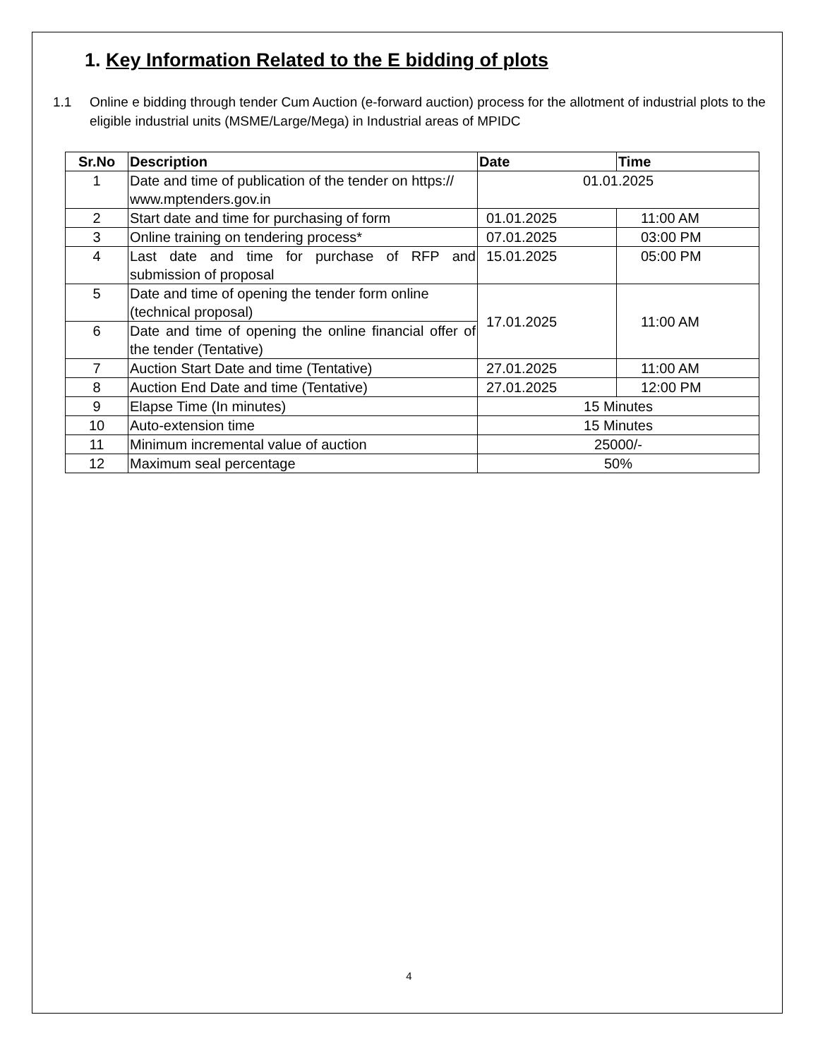1. Key Information Related to the E bidding of plots
1.1 Online e bidding through tender Cum Auction (e-forward auction) process for the allotment of industrial plots to the eligible industrial units (MSME/Large/Mega) in Industrial areas of MPIDC
| Sr.No | Description | Date | Time |
| --- | --- | --- | --- |
| 1 | Date and time of publication of the tender on https:// www.mptenders.gov.in | 01.01.2025 | |
| 2 | Start date and time for purchasing of form | 01.01.2025 | 11:00 AM |
| 3 | Online training on tendering process* | 07.01.2025 | 03:00 PM |
| 4 | Last date and time for purchase of RFP and submission of proposal | 15.01.2025 | 05:00 PM |
| 5 | Date and time of opening the tender form online (technical proposal) | 17.01.2025 | 11:00 AM |
| 6 | Date and time of opening the online financial offer of the tender (Tentative) | | |
| 7 | Auction Start Date and time (Tentative) | 27.01.2025 | 11:00 AM |
| 8 | Auction End Date and time (Tentative) | 27.01.2025 | 12:00 PM |
| 9 | Elapse Time (In minutes) | 15 Minutes | |
| 10 | Auto-extension time | 15 Minutes | |
| 11 | Minimum incremental value of auction | 25000/- | |
| 12 | Maximum seal percentage | 50% | |
4